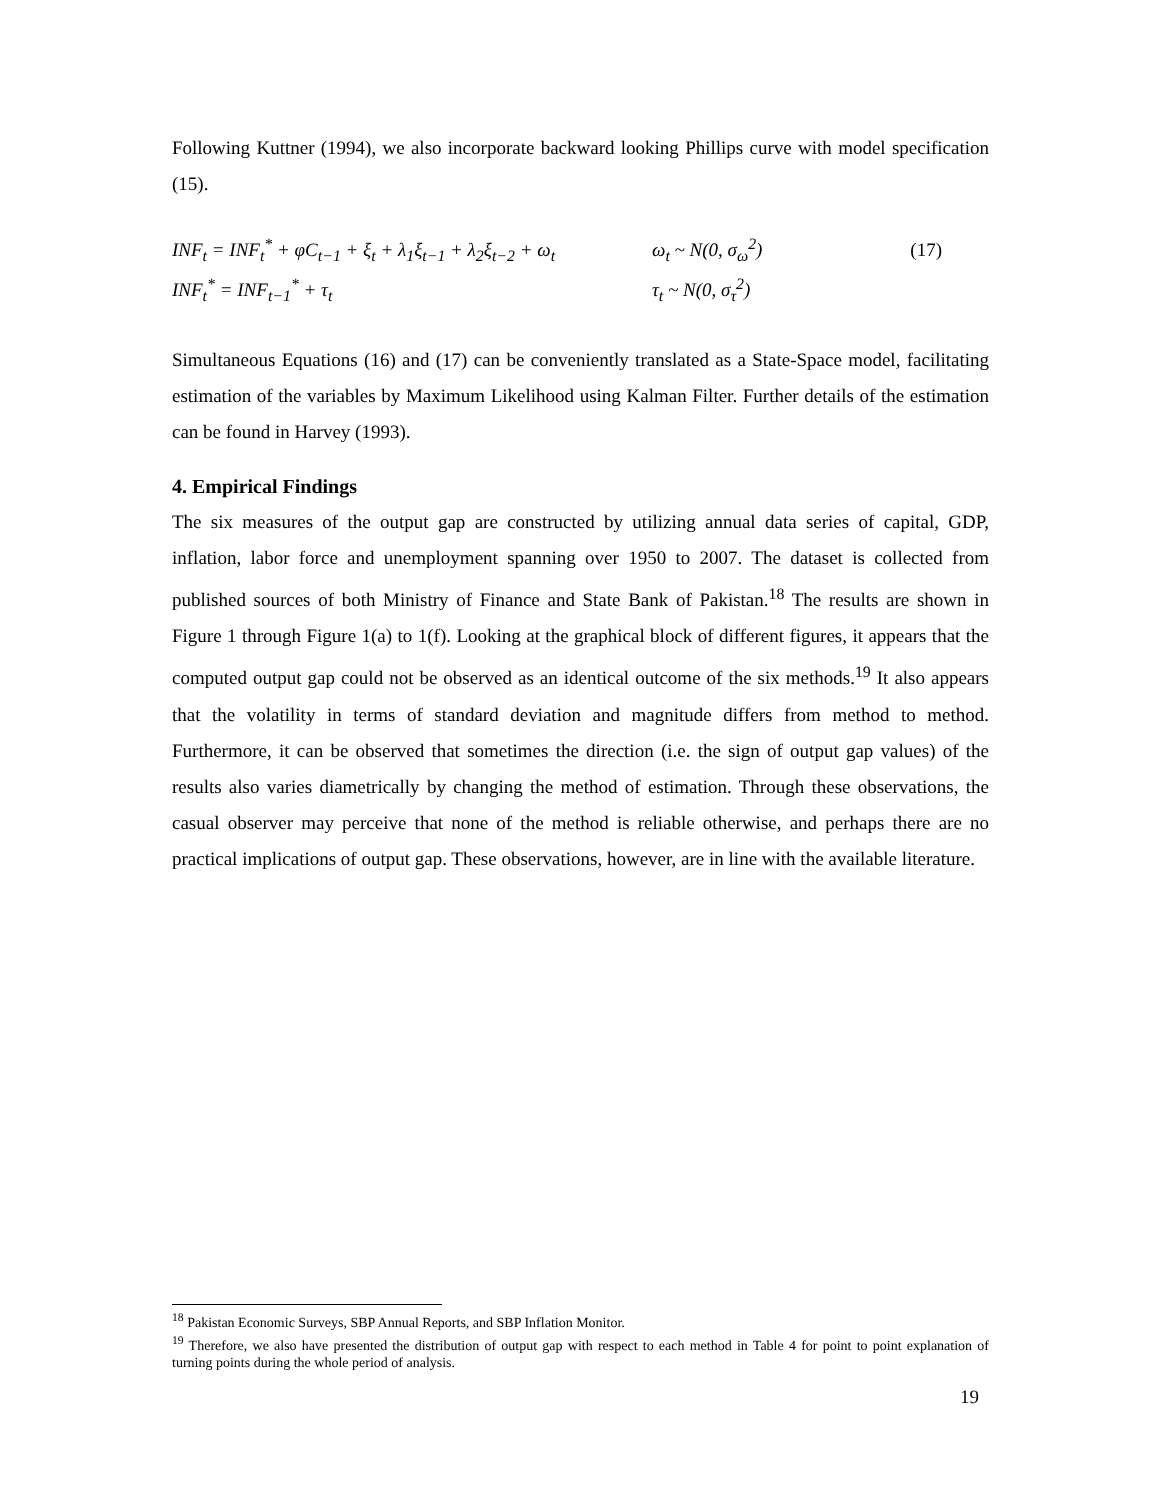Following Kuttner (1994), we also incorporate backward looking Phillips curve with model specification (15).
INF<sub>t</sub> = INF<sub>t</sub><sup>*</sup> + φC<sub>t−1</sub> + ξ<sub>t</sub> + λ<sub>1</sub>ξ<sub>t−1</sub> + λ<sub>2</sub>ξ<sub>t−2</sub> + ω<sub>t</sub> ω<sub>t</sub> ~ N(0, σ<sub>ω</sub><sup>2</sup>) (17)
INF<sub>t</sub><sup>*</sup> = INF<sub>t−1</sub><sup>*</sup> + τ<sub>t</sub> τ<sub>t</sub> ~ N(0, σ<sub>τ</sub><sup>2</sup>)
Simultaneous Equations (16) and (17) can be conveniently translated as a State-Space model, facilitating estimation of the variables by Maximum Likelihood using Kalman Filter. Further details of the estimation can be found in Harvey (1993).
4. Empirical Findings
The six measures of the output gap are constructed by utilizing annual data series of capital, GDP, inflation, labor force and unemployment spanning over 1950 to 2007. The dataset is collected from published sources of both Ministry of Finance and State Bank of Pakistan.<sup>18</sup> The results are shown in Figure 1 through Figure 1(a) to 1(f). Looking at the graphical block of different figures, it appears that the computed output gap could not be observed as an identical outcome of the six methods.<sup>19</sup> It also appears that the volatility in terms of standard deviation and magnitude differs from method to method. Furthermore, it can be observed that sometimes the direction (i.e. the sign of output gap values) of the results also varies diametrically by changing the method of estimation. Through these observations, the casual observer may perceive that none of the method is reliable otherwise, and perhaps there are no practical implications of output gap. These observations, however, are in line with the available literature.
<sup>18</sup> Pakistan Economic Surveys, SBP Annual Reports, and SBP Inflation Monitor.
<sup>19</sup> Therefore, we also have presented the distribution of output gap with respect to each method in Table 4 for point to point explanation of turning points during the whole period of analysis.
19